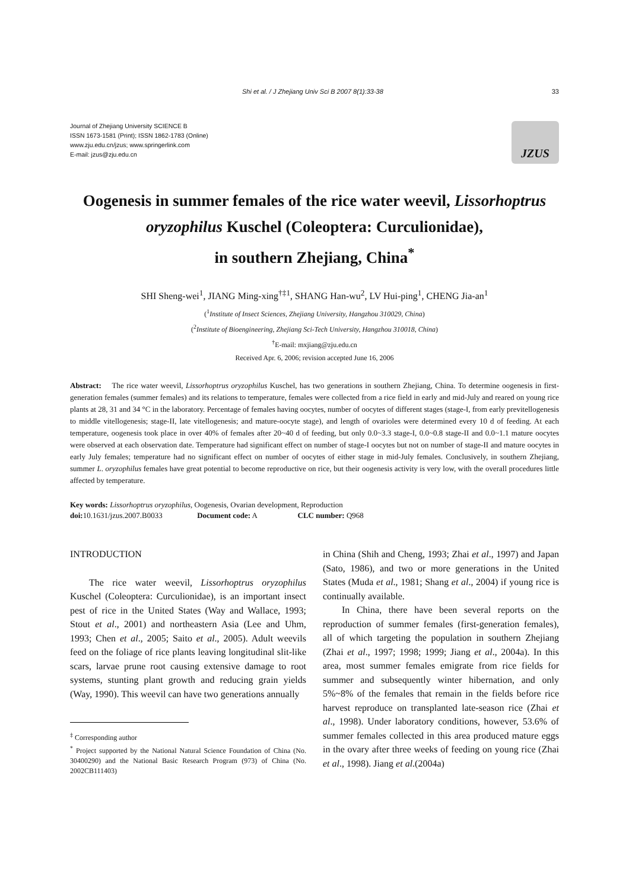Shi et al. / J Zhejiang Univ Sci B 2007 8(1):33-38 33
Journal of Zhejiang University SCIENCE B
ISSN 1673-1581 (Print); ISSN 1862-1783 (Online)
www.zju.edu.cn/jzus; www.springerlink.com
E-mail: jzus@zju.edu.cn
JZUS
Oogenesis in summer females of the rice water weevil, Lissorhoptrus oryzophilus Kuschel (Coleoptera: Curculionidae),
in southern Zhejiang, China<sup>*</sup>
SHI Sheng-wei<sup>1</sup>, JIANG Ming-xing<sup>†‡1</sup>, SHANG Han-wu<sup>2</sup>, LV Hui-ping<sup>1</sup>, CHENG Jia-an<sup>1</sup>
(<sup>1</sup>Institute of Insect Sciences, Zhejiang University, Hangzhou 310029, China)
(<sup>2</sup>Institute of Bioengineering, Zhejiang Sci-Tech University, Hangzhou 310018, China)
<sup>†</sup> E-mail: mxjiang@zju.edu.cn
Received Apr. 6, 2006; revision accepted June 16, 2006
Abstract: The rice water weevil, Lissorhoptrus oryzophilus Kuschel, has two generations in southern Zhejiang, China. To determine oogenesis in first-generation females (summer females) and its relations to temperature, females were collected from a rice field in early and mid-July and reared on young rice plants at 28, 31 and 34 °C in the laboratory. Percentage of females having oocytes, number of oocytes of different stages (stage-I, from early previtellogenesis to middle vitellogenesis; stage-II, late vitellogenesis; and mature-oocyte stage), and length of ovarioles were determined every 10 d of feeding. At each temperature, oogenesis took place in over 40% of females after 20~40 d of feeding, but only 0.0~3.3 stage-I, 0.0~0.8 stage-II and 0.0~1.1 mature oocytes were observed at each observation date. Temperature had significant effect on number of stage-I oocytes but not on number of stage-II and mature oocytes in early July females; temperature had no significant effect on number of oocytes of either stage in mid-July females. Conclusively, in southern Zhejiang, summer L. oryzophilus females have great potential to become reproductive on rice, but their oogenesis activity is very low, with the overall procedures little affected by temperature.
Key words: Lissorhoptrus oryzophilus, Oogenesis, Ovarian development, Reproduction
doi: 10.1631/jzus.2007.B0033 Document code: A CLC number: Q968
INTRODUCTION
The rice water weevil, Lissorhoptrus oryzophilus Kuschel (Coleoptera: Curculionidae), is an important insect pest of rice in the United States (Way and Wallace, 1993; Stout et al., 2001) and northeastern Asia (Lee and Uhm, 1993; Chen et al., 2005; Saito et al., 2005). Adult weevils feed on the foliage of rice plants leaving longitudinal slit-like scars, larvae prune root causing extensive damage to root systems, stunting plant growth and reducing grain yields (Way, 1990). This weevil can have two generations annually
<sup>‡</sup> Corresponding author
<sup>*</sup> Project supported by the National Natural Science Foundation of China (No. 30400290) and the National Basic Research Program (973) of China (No. 2002CB111403)
in China (Shih and Cheng, 1993; Zhai et al., 1997) and Japan (Sato, 1986), and two or more generations in the United States (Muda et al., 1981; Shang et al., 2004) if young rice is continually available.
In China, there have been several reports on the reproduction of summer females (first-generation females), all of which targeting the population in southern Zhejiang (Zhai et al., 1997; 1998; 1999; Jiang et al., 2004a). In this area, most summer females emigrate from rice fields for summer and subsequently winter hibernation, and only 5%~8% of the females that remain in the fields before rice harvest reproduce on transplanted late-season rice (Zhai et al., 1998). Under laboratory conditions, however, 53.6% of summer females collected in this area produced mature eggs in the ovary after three weeks of feeding on young rice (Zhai et al., 1998). Jiang et al.(2004a)